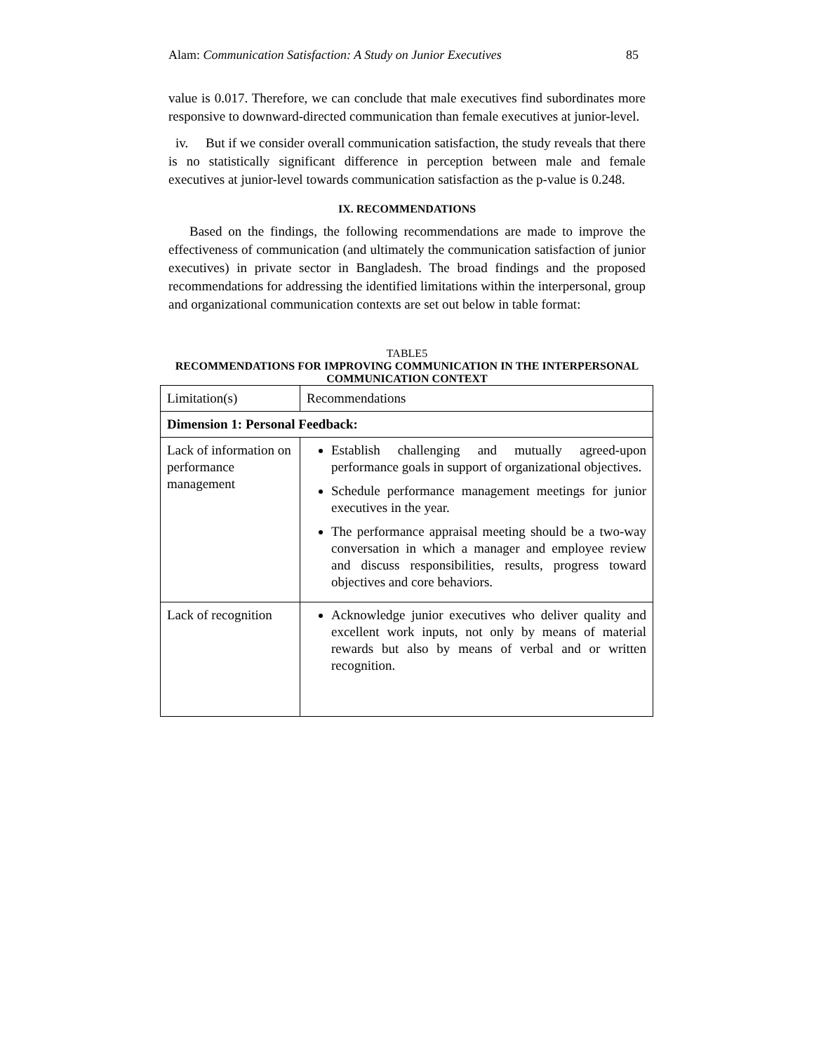Alam: Communication Satisfaction: A Study on Junior Executives 85
value is 0.017. Therefore, we can conclude that male executives find subordinates more responsive to downward-directed communication than female executives at junior-level.
iv. But if we consider overall communication satisfaction, the study reveals that there is no statistically significant difference in perception between male and female executives at junior-level towards communication satisfaction as the p-value is 0.248.
IX. RECOMMENDATIONS
Based on the findings, the following recommendations are made to improve the effectiveness of communication (and ultimately the communication satisfaction of junior executives) in private sector in Bangladesh. The broad findings and the proposed recommendations for addressing the identified limitations within the interpersonal, group and organizational communication contexts are set out below in table format:
TABLE5
RECOMMENDATIONS FOR IMPROVING COMMUNICATION IN THE INTERPERSONAL COMMUNICATION CONTEXT
| Limitation(s) | Recommendations |
| --- | --- |
| Dimension 1: Personal Feedback: | |
| Lack of information on performance management | Establish challenging and mutually agreed-upon performance goals in support of organizational objectives. Schedule performance management meetings for junior executives in the year. The performance appraisal meeting should be a two-way conversation in which a manager and employee review and discuss responsibilities, results, progress toward objectives and core behaviors. |
| Lack of recognition | Acknowledge junior executives who deliver quality and excellent work inputs, not only by means of material rewards but also by means of verbal and or written recognition. |